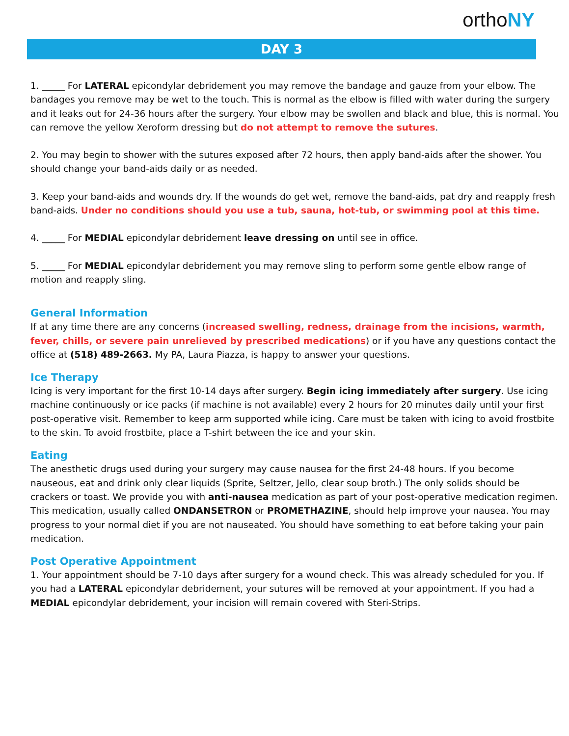orthoNY
DAY 3
1. _____ For LATERAL epicondylar debridement you may remove the bandage and gauze from your elbow. The bandages you remove may be wet to the touch. This is normal as the elbow is filled with water during the surgery and it leaks out for 24-36 hours after the surgery. Your elbow may be swollen and black and blue, this is normal. You can remove the yellow Xeroform dressing but do not attempt to remove the sutures.
2. You may begin to shower with the sutures exposed after 72 hours, then apply band-aids after the shower. You should change your band-aids daily or as needed.
3. Keep your band-aids and wounds dry. If the wounds do get wet, remove the band-aids, pat dry and reapply fresh band-aids. Under no conditions should you use a tub, sauna, hot-tub, or swimming pool at this time.
4. _____ For MEDIAL epicondylar debridement leave dressing on until see in office.
5. _____ For MEDIAL epicondylar debridement you may remove sling to perform some gentle elbow range of motion and reapply sling.
General Information
If at any time there are any concerns (increased swelling, redness, drainage from the incisions, warmth, fever, chills, or severe pain unrelieved by prescribed medications) or if you have any questions contact the office at (518) 489-2663. My PA, Laura Piazza, is happy to answer your questions.
Ice Therapy
Icing is very important for the first 10-14 days after surgery. Begin icing immediately after surgery. Use icing machine continuously or ice packs (if machine is not available) every 2 hours for 20 minutes daily until your first post-operative visit. Remember to keep arm supported while icing. Care must be taken with icing to avoid frostbite to the skin. To avoid frostbite, place a T-shirt between the ice and your skin.
Eating
The anesthetic drugs used during your surgery may cause nausea for the first 24-48 hours. If you become nauseous, eat and drink only clear liquids (Sprite, Seltzer, Jello, clear soup broth.) The only solids should be crackers or toast. We provide you with anti-nausea medication as part of your post-operative medication regimen. This medication, usually called ONDANSETRON or PROMETHAZINE, should help improve your nausea. You may progress to your normal diet if you are not nauseated. You should have something to eat before taking your pain medication.
Post Operative Appointment
1. Your appointment should be 7-10 days after surgery for a wound check. This was already scheduled for you. If you had a LATERAL epicondylar debridement, your sutures will be removed at your appointment. If you had a MEDIAL epicondylar debridement, your incision will remain covered with Steri-Strips.